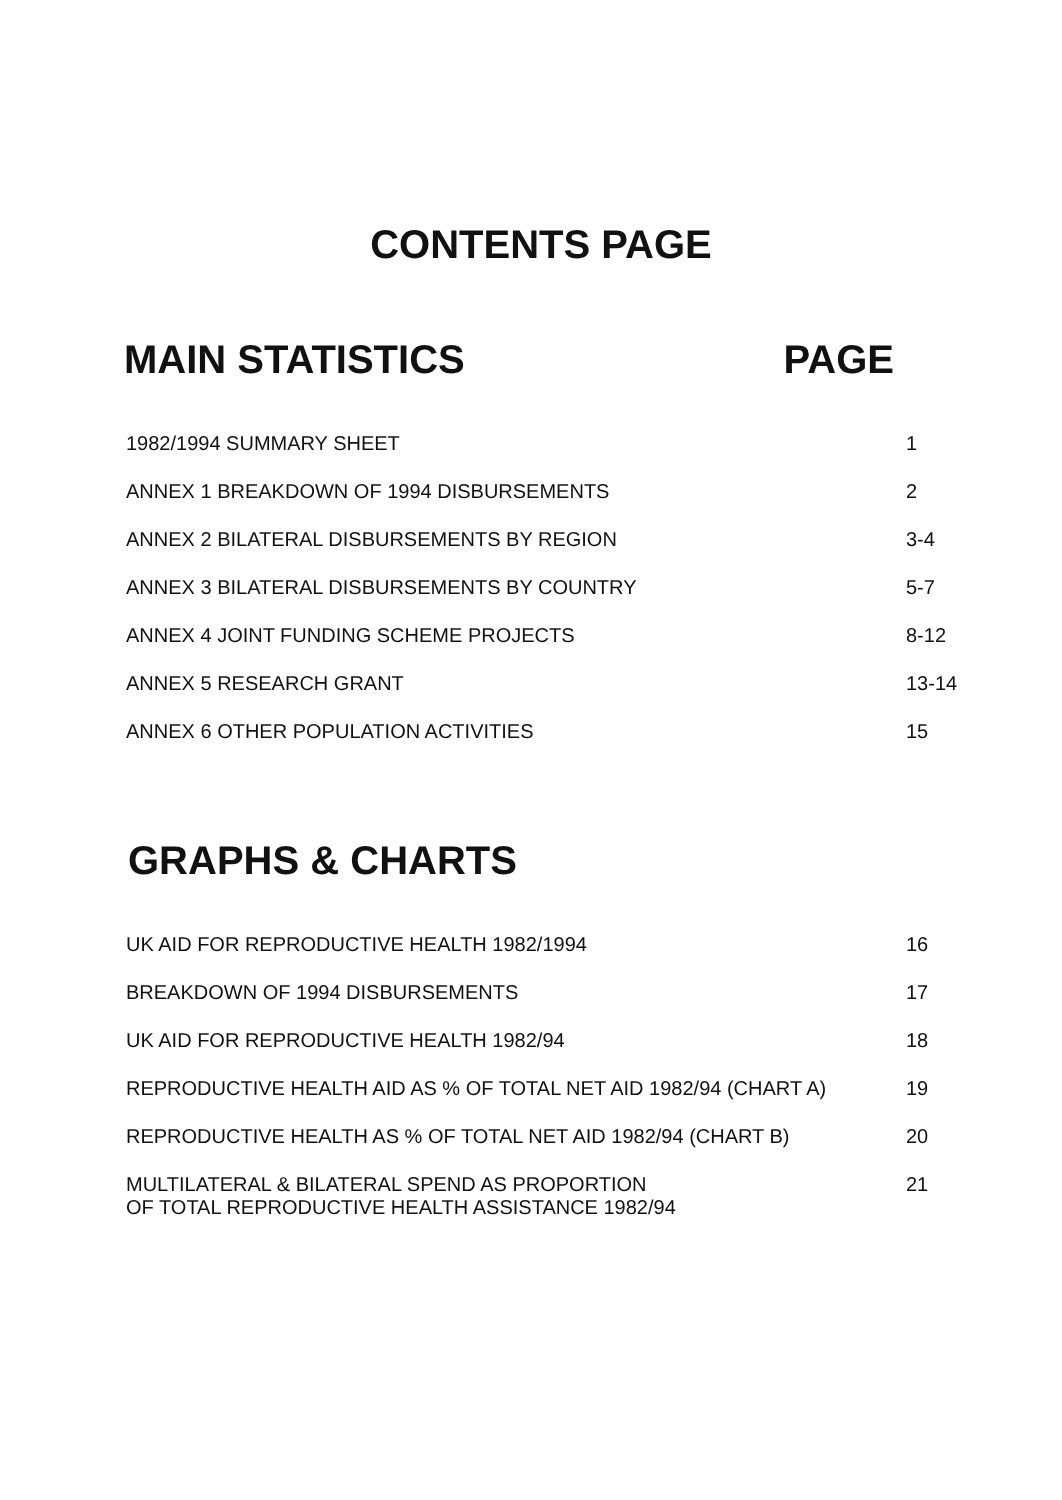CONTENTS PAGE
MAIN STATISTICS PAGE
1982/1994 SUMMARY SHEET 1
ANNEX 1 BREAKDOWN OF 1994 DISBURSEMENTS 2
ANNEX 2 BILATERAL DISBURSEMENTS BY REGION 3-4
ANNEX 3 BILATERAL DISBURSEMENTS BY COUNTRY 5-7
ANNEX 4 JOINT FUNDING SCHEME PROJECTS 8-12
ANNEX 5 RESEARCH GRANT 13-14
ANNEX 6 OTHER POPULATION ACTIVITIES 15
GRAPHS & CHARTS
UK AID FOR REPRODUCTIVE HEALTH 1982/1994 16
BREAKDOWN OF 1994 DISBURSEMENTS 17
UK AID FOR REPRODUCTIVE HEALTH 1982/94 18
REPRODUCTIVE HEALTH AID AS % OF TOTAL NET AID 1982/94 (CHART A) 19
REPRODUCTIVE HEALTH AS % OF TOTAL NET AID 1982/94 (CHART B) 20
MULTILATERAL & BILATERAL SPEND AS PROPORTION
OF TOTAL REPRODUCTIVE HEALTH ASSISTANCE 1982/94 21